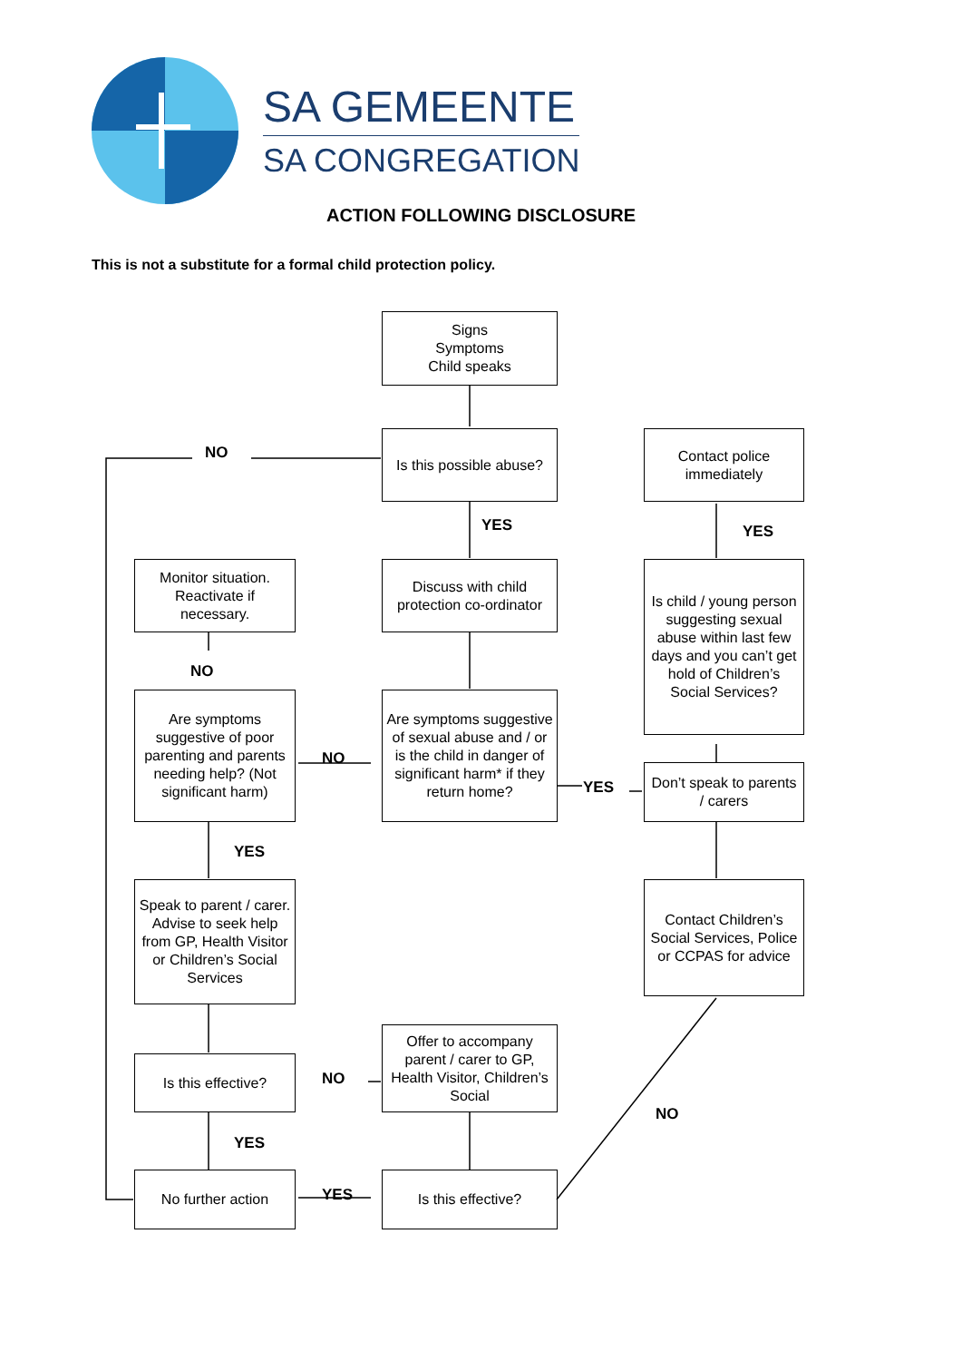SA GEMEENTE
SA CONGREGATION
ACTION FOLLOWING DISCLOSURE
This is not a substitute for a formal child protection policy.
Signs
Symptoms
Child speaks
Is this possible abuse?
Contact police immediately
NO
YES YES
Monitor situation. Reactivate if necessary.
Discuss with child protection co-ordinator
Is child / young person suggesting sexual abuse within last few days and you can’t get hold of Children’s Social Services?
NO
Are symptoms suggestive of poor parenting and parents needing help? (Not significant harm)
NO
Are symptoms suggestive of sexual abuse and / or is the child in danger of significant harm* if they return home?
YES
Don’t speak to parents / carers
YES
Speak to parent / carer. Advise to seek help from GP, Health Visitor or Children’s Social Services
Contact Children’s Social Services, Police or CCPAS for advice
Offer to accompany parent / carer to GP, Health Visitor, Children’s Social
Is this effective?
NO
NO
YES
No further action
YES
Is this effective?